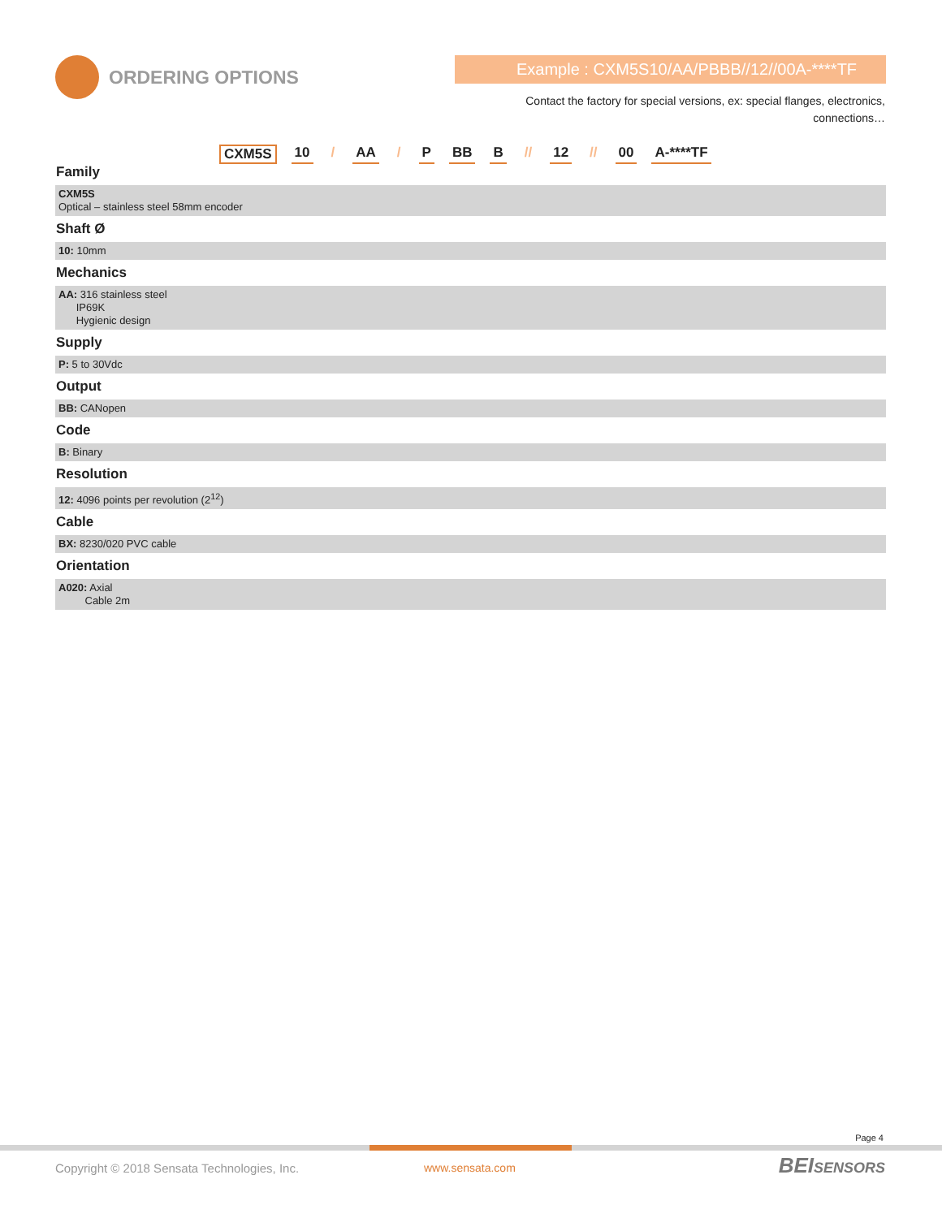ORDERING OPTIONS Example : CXM5S10/AA/PBBB//12//00A-****TF
Contact the factory for special versions, ex: special flanges, electronics, connections…
CXM5S 10 / AA / P BB B // 12 // 00 A-****TF
Family
CXM5S
Optical – stainless steel 58mm encoder
Shaft Ø
10: 10mm
Mechanics
AA: 316 stainless steel
IP69K
Hygienic design
Supply
P: 5 to 30Vdc
Output
BB: CANopen
Code
B: Binary
Resolution
12: 4096 points per revolution (2<sup>12</sup>)
Cable
BX: 8230/020 PVC cable
Orientation
A020: Axial
Cable 2m
Page 4
Copyright © 2018 Sensata Technologies, Inc.
www.sensata.com BEISENSORS